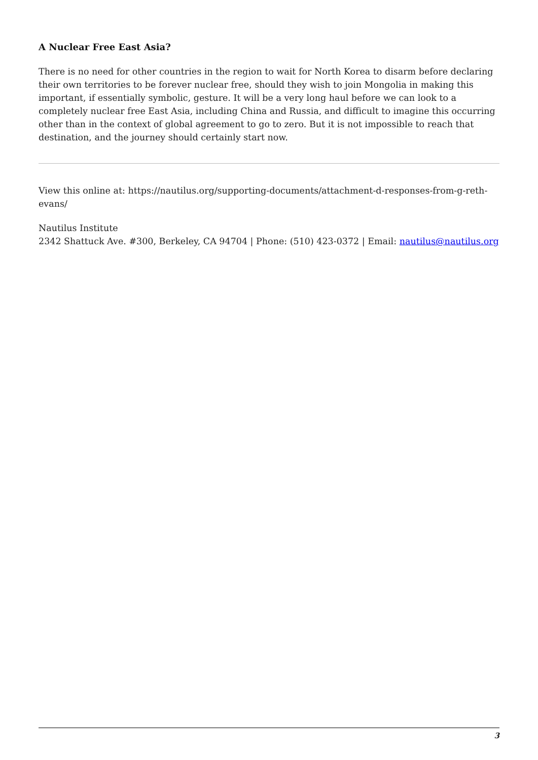A Nuclear Free East Asia?
There is no need for other countries in the region to wait for North Korea to disarm before declaring their own territories to be forever nuclear free, should they wish to join Mongolia in making this important, if essentially symbolic, gesture. It will be a very long haul before we can look to a completely nuclear free East Asia, including China and Russia, and difficult to imagine this occurring other than in the context of global agreement to go to zero. But it is not impossible to reach that destination, and the journey should certainly start now.
View this online at: https://nautilus.org/supporting-documents/attachment-d-responses-from-g-reth-evans/
Nautilus Institute
2342 Shattuck Ave. #300, Berkeley, CA 94704 | Phone: (510) 423-0372 | Email: nautilus@nautilus.org
3